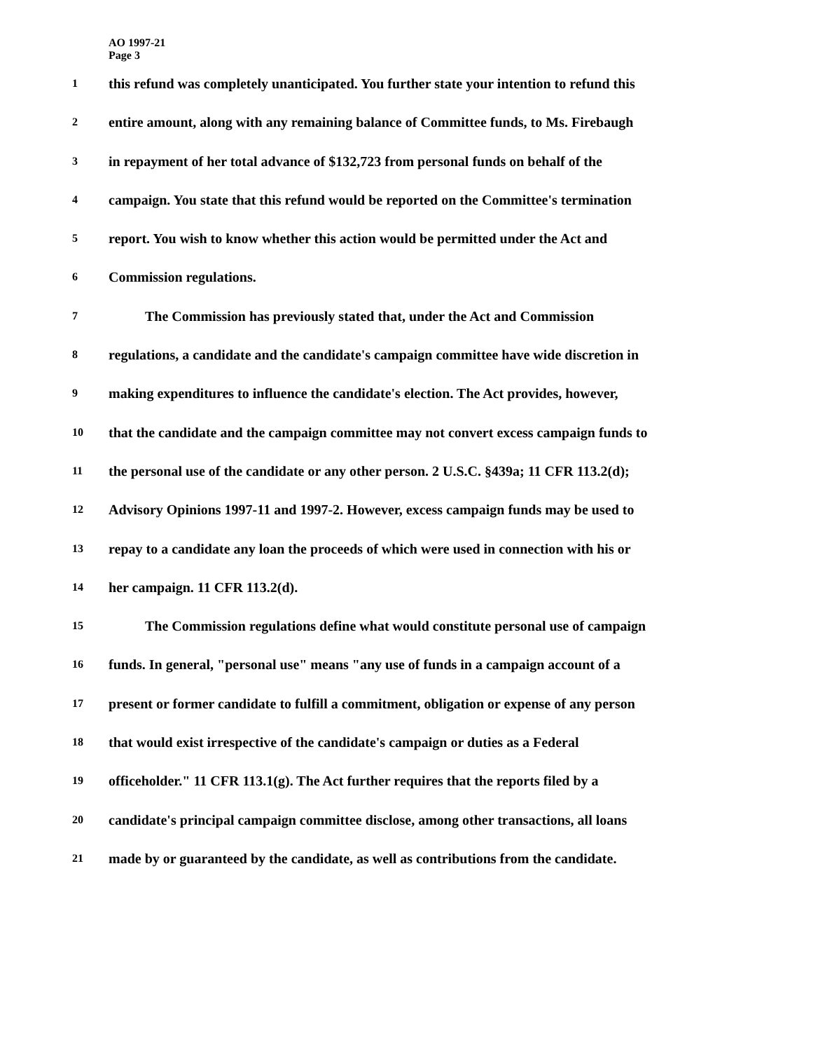AO 1997-21
Page 3
1 this refund was completely unanticipated. You further state your intention to refund this
2 entire amount, along with any remaining balance of Committee funds, to Ms. Firebaugh
3 in repayment of her total advance of $132,723 from personal funds on behalf of the
4 campaign. You state that this refund would be reported on the Committee's termination
5 report. You wish to know whether this action would be permitted under the Act and
6 Commission regulations.
7 The Commission has previously stated that, under the Act and Commission
8 regulations, a candidate and the candidate's campaign committee have wide discretion in
9 making expenditures to influence the candidate's election. The Act provides, however,
10 that the candidate and the campaign committee may not convert excess campaign funds to
11 the personal use of the candidate or any other person. 2 U.S.C. §439a; 11 CFR 113.2(d);
12 Advisory Opinions 1997-11 and 1997-2. However, excess campaign funds may be used to
13 repay to a candidate any loan the proceeds of which were used in connection with his or
14 her campaign. 11 CFR 113.2(d).
15 The Commission regulations define what would constitute personal use of campaign
16 funds. In general, "personal use" means "any use of funds in a campaign account of a
17 present or former candidate to fulfill a commitment, obligation or expense of any person
18 that would exist irrespective of the candidate's campaign or duties as a Federal
19 officeholder." 11 CFR 113.1(g). The Act further requires that the reports filed by a
20 candidate's principal campaign committee disclose, among other transactions, all loans
21 made by or guaranteed by the candidate, as well as contributions from the candidate.